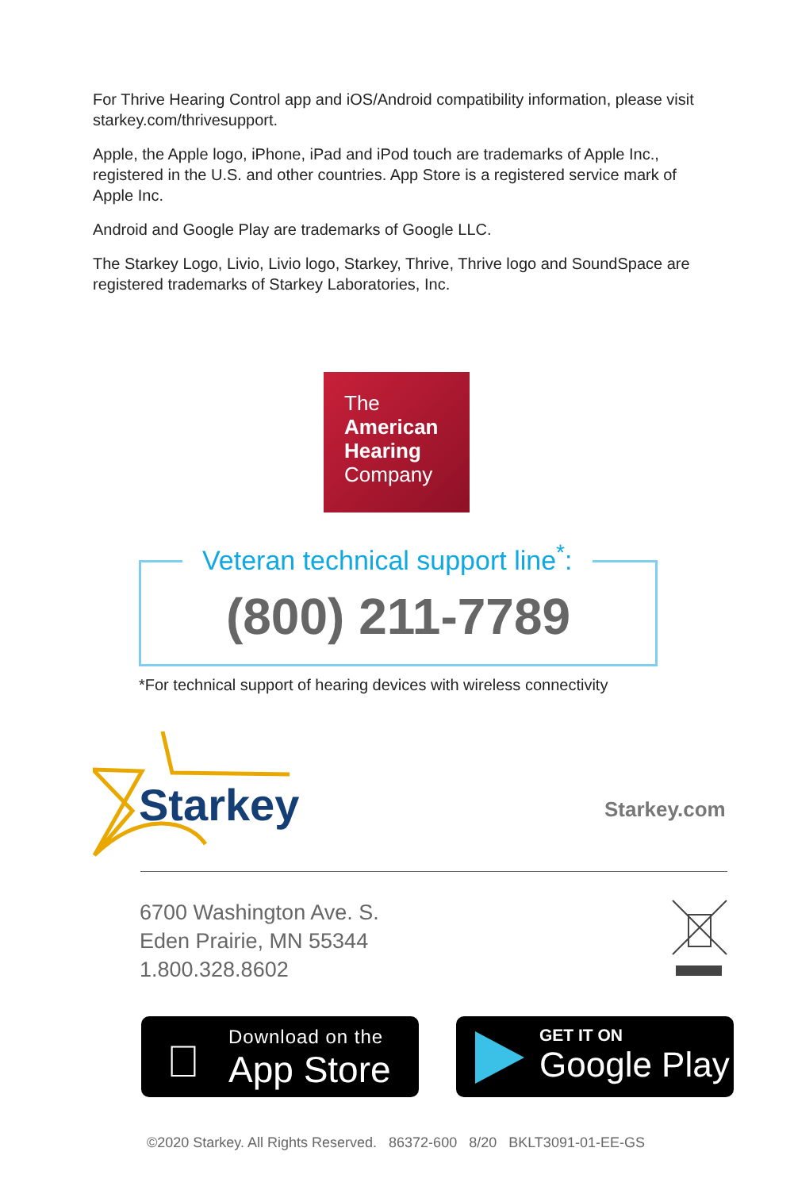For Thrive Hearing Control app and iOS/Android compatibility information, please visit starkey.com/thrivesupport.
Apple, the Apple logo, iPhone, iPad and iPod touch are trademarks of Apple Inc., registered in the U.S. and other countries. App Store is a registered service mark of Apple Inc.
Android and Google Play are trademarks of Google LLC.
The Starkey Logo, Livio, Livio logo, Starkey, Thrive, Thrive logo and SoundSpace are registered trademarks of Starkey Laboratories, Inc.
The
American
Hearing
Company
Veteran technical support line<sup>*</sup>:
(800) 211-7789
*For technical support of hearing devices with wireless connectivity
Starkey Starkey.com
6700 Washington Ave. S.
Eden Prairie, MN 55344
1.800.328.8602
Download on the
App Store

GET IT ON
Google Play
©2020 Starkey. All Rights Reserved. 86372-600 8/20 BKLT3091-01-EE-GS